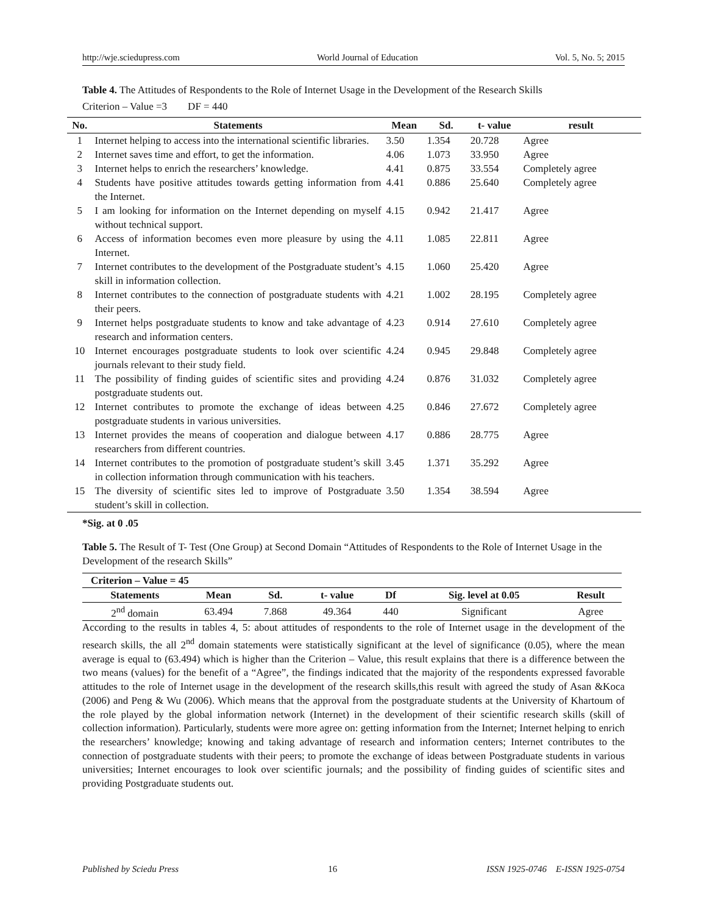http://wje.sciedupress.com World Journal of Education Vol. 5, No. 5; 2015
Table 4. The Attitudes of Respondents to the Role of Internet Usage in the Development of the Research Skills
Criterion – Value =3 DF = 440
| No. | Statements | Mean | Sd. | t- value | result |
| --- | --- | --- | --- | --- | --- |
| 1 | Internet helping to access into the international scientific libraries. | 3.50 | 1.354 | 20.728 | Agree |
| 2 | Internet saves time and effort, to get the information. | 4.06 | 1.073 | 33.950 | Agree |
| 3 | Internet helps to enrich the researchers’ knowledge. | 4.41 | 0.875 | 33.554 | Completely agree |
| 4 | Students have positive attitudes towards getting information from the Internet. | 4.41 | 0.886 | 25.640 | Completely agree |
| 5 | I am looking for information on the Internet depending on myself without technical support. | 4.15 | 0.942 | 21.417 | Agree |
| 6 | Access of information becomes even more pleasure by using the Internet. | 4.11 | 1.085 | 22.811 | Agree |
| 7 | Internet contributes to the development of the Postgraduate student’s skill in information collection. | 4.15 | 1.060 | 25.420 | Agree |
| 8 | Internet contributes to the connection of postgraduate students with their peers. | 4.21 | 1.002 | 28.195 | Completely agree |
| 9 | Internet helps postgraduate students to know and take advantage of research and information centers. | 4.23 | 0.914 | 27.610 | Completely agree |
| 10 | Internet encourages postgraduate students to look over scientific journals relevant to their study field. | 4.24 | 0.945 | 29.848 | Completely agree |
| 11 | The possibility of finding guides of scientific sites and providing postgraduate students out. | 4.24 | 0.876 | 31.032 | Completely agree |
| 12 | Internet contributes to promote the exchange of ideas between postgraduate students in various universities. | 4.25 | 0.846 | 27.672 | Completely agree |
| 13 | Internet provides the means of cooperation and dialogue between researchers from different countries. | 4.17 | 0.886 | 28.775 | Agree |
| 14 | Internet contributes to the promotion of postgraduate student’s skill in collection information through communication with his teachers. | 3.45 | 1.371 | 35.292 | Agree |
| 15 | The diversity of scientific sites led to improve of Postgraduate student’s skill in collection. | 3.50 | 1.354 | 38.594 | Agree |
*Sig. at 0 .05
Table 5. The Result of T- Test (One Group) at Second Domain “Attitudes of Respondents to the Role of Internet Usage in the Development of the research Skills”
| Criterion – Value = 45 | | | | | | |
| --- | --- | --- | --- | --- | --- | --- |
| Statements | Mean | Sd. | t- value | Df | Sig. level at 0.05 | Result |
| 2<sup>nd</sup> domain | 63.494 | 7.868 | 49.364 | 440 | Significant | Agree |
According to the results in tables 4, 5: about attitudes of respondents to the role of Internet usage in the development of the research skills, the all 2<sup>nd</sup> domain statements were statistically significant at the level of significance (0.05), where the mean average is equal to (63.494) which is higher than the Criterion – Value, this result explains that there is a difference between the two means (values) for the benefit of a “Agree”, the findings indicated that the majority of the respondents expressed favorable attitudes to the role of Internet usage in the development of the research skills,this result with agreed the study of Asan &Koca (2006) and Peng & Wu (2006). Which means that the approval from the postgraduate students at the University of Khartoum of the role played by the global information network (Internet) in the development of their scientific research skills (skill of collection information). Particularly, students were more agree on: getting information from the Internet; Internet helping to enrich the researchers’ knowledge; knowing and taking advantage of research and information centers; Internet contributes to the connection of postgraduate students with their peers; to promote the exchange of ideas between Postgraduate students in various universities; Internet encourages to look over scientific journals; and the possibility of finding guides of scientific sites and providing Postgraduate students out.
Published by Sciedu Press 16 ISSN 1925-0746 E-ISSN 1925-0754